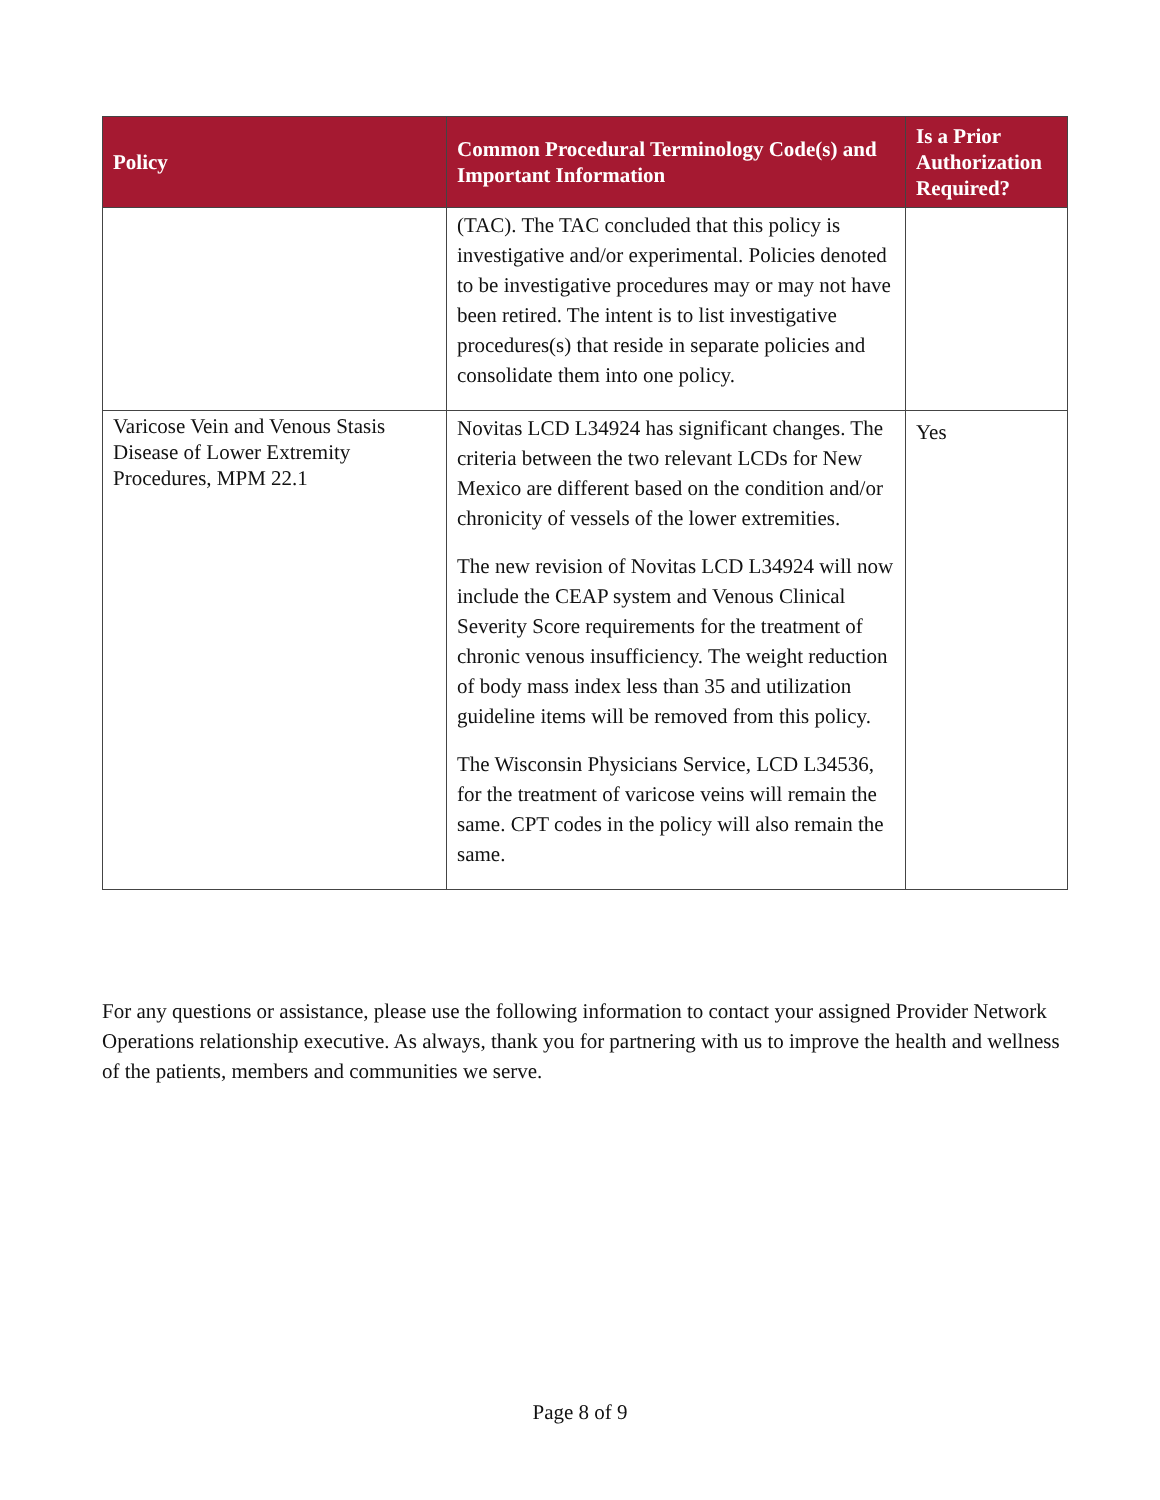| Policy | Common Procedural Terminology Code(s) and Important Information | Is a Prior Authorization Required? |
| --- | --- | --- |
| | (TAC). The TAC concluded that this policy is investigative and/or experimental. Policies denoted to be investigative procedures may or may not have been retired. The intent is to list investigative procedures(s) that reside in separate policies and consolidate them into one policy. | |
| Varicose Vein and Venous Stasis Disease of Lower Extremity Procedures, MPM 22.1 | Novitas LCD L34924 has significant changes. The criteria between the two relevant LCDs for New Mexico are different based on the condition and/or chronicity of vessels of the lower extremities. The new revision of Novitas LCD L34924 will now include the CEAP system and Venous Clinical Severity Score requirements for the treatment of chronic venous insufficiency. The weight reduction of body mass index less than 35 and utilization guideline items will be removed from this policy. The Wisconsin Physicians Service, LCD L34536, for the treatment of varicose veins will remain the same. CPT codes in the policy will also remain the same. | Yes |
For any questions or assistance, please use the following information to contact your assigned Provider Network Operations relationship executive. As always, thank you for partnering with us to improve the health and wellness of the patients, members and communities we serve.
Page 8 of 9